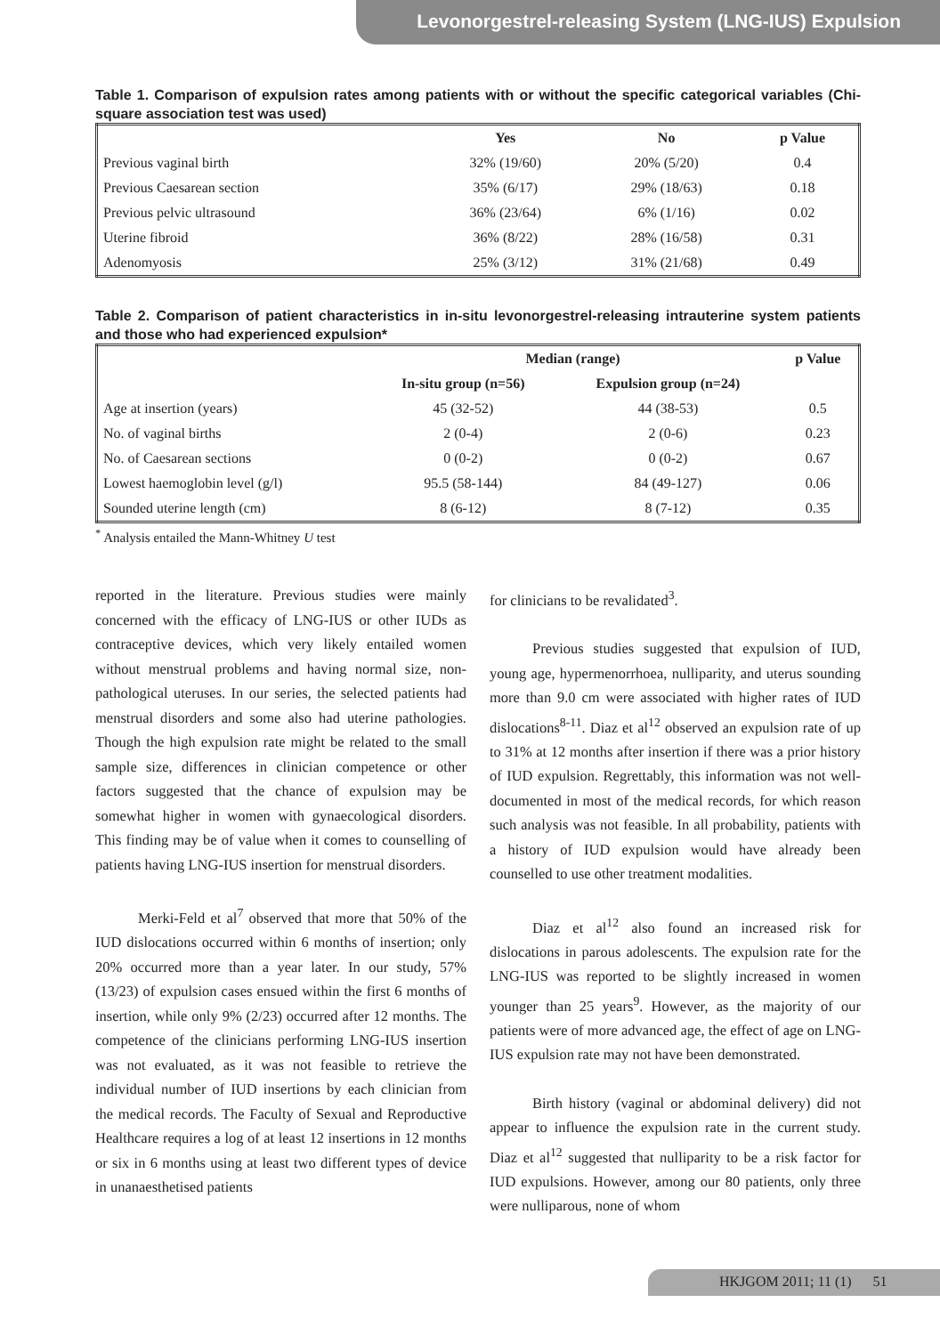Levonorgestrel-releasing System (LNG-IUS) Expulsion
Table 1. Comparison of expulsion rates among patients with or without the specific categorical variables (Chi-square association test was used)
| | Yes | No | p Value |
| --- | --- | --- | --- |
| Previous vaginal birth | 32% (19/60) | 20% (5/20) | 0.4 |
| Previous Caesarean section | 35% (6/17) | 29% (18/63) | 0.18 |
| Previous pelvic ultrasound | 36% (23/64) | 6% (1/16) | 0.02 |
| Uterine fibroid | 36% (8/22) | 28% (16/58) | 0.31 |
| Adenomyosis | 25% (3/12) | 31% (21/68) | 0.49 |
Table 2. Comparison of patient characteristics in in-situ levonorgestrel-releasing intrauterine system patients and those who had experienced expulsion*
| | Median (range) | | p Value |
| --- | --- | --- | --- |
| | In-situ group (n=56) | Expulsion group (n=24) | |
| Age at insertion (years) | 45 (32-52) | 44 (38-53) | 0.5 |
| No. of vaginal births | 2 (0-4) | 2 (0-6) | 0.23 |
| No. of Caesarean sections | 0 (0-2) | 0 (0-2) | 0.67 |
| Lowest haemoglobin level (g/l) | 95.5 (58-144) | 84 (49-127) | 0.06 |
| Sounded uterine length (cm) | 8 (6-12) | 8 (7-12) | 0.35 |
<sup>*</sup> Analysis entailed the Mann-Whitney U test
reported in the literature. Previous studies were mainly concerned with the efficacy of LNG-IUS or other IUDs as contraceptive devices, which very likely entailed women without menstrual problems and having normal size, non-pathological uteruses. In our series, the selected patients had menstrual disorders and some also had uterine pathologies. Though the high expulsion rate might be related to the small sample size, differences in clinician competence or other factors suggested that the chance of expulsion may be somewhat higher in women with gynaecological disorders. This finding may be of value when it comes to counselling of patients having LNG-IUS insertion for menstrual disorders.
Merki-Feld et al<sup>7</sup> observed that more that 50% of the IUD dislocations occurred within 6 months of insertion; only 20% occurred more than a year later. In our study, 57% (13/23) of expulsion cases ensued within the first 6 months of insertion, while only 9% (2/23) occurred after 12 months. The competence of the clinicians performing LNG-IUS insertion was not evaluated, as it was not feasible to retrieve the individual number of IUD insertions by each clinician from the medical records. The Faculty of Sexual and Reproductive Healthcare requires a log of at least 12 insertions in 12 months or six in 6 months using at least two different types of device in unanaesthetised patients
for clinicians to be revalidated<sup>3</sup>.
Previous studies suggested that expulsion of IUD, young age, hypermenorrhoea, nulliparity, and uterus sounding more than 9.0 cm were associated with higher rates of IUD dislocations<sup>8-11</sup>. Diaz et al<sup>12</sup> observed an expulsion rate of up to 31% at 12 months after insertion if there was a prior history of IUD expulsion. Regrettably, this information was not well-documented in most of the medical records, for which reason such analysis was not feasible. In all probability, patients with a history of IUD expulsion would have already been counselled to use other treatment modalities.
Diaz et al<sup>12</sup> also found an increased risk for dislocations in parous adolescents. The expulsion rate for the LNG-IUS was reported to be slightly increased in women younger than 25 years<sup>9</sup>. However, as the majority of our patients were of more advanced age, the effect of age on LNG-IUS expulsion rate may not have been demonstrated.
Birth history (vaginal or abdominal delivery) did not appear to influence the expulsion rate in the current study. Diaz et al<sup>12</sup> suggested that nulliparity to be a risk factor for IUD expulsions. However, among our 80 patients, only three were nulliparous, none of whom
HKJGOM 2011; 11 (1) 51